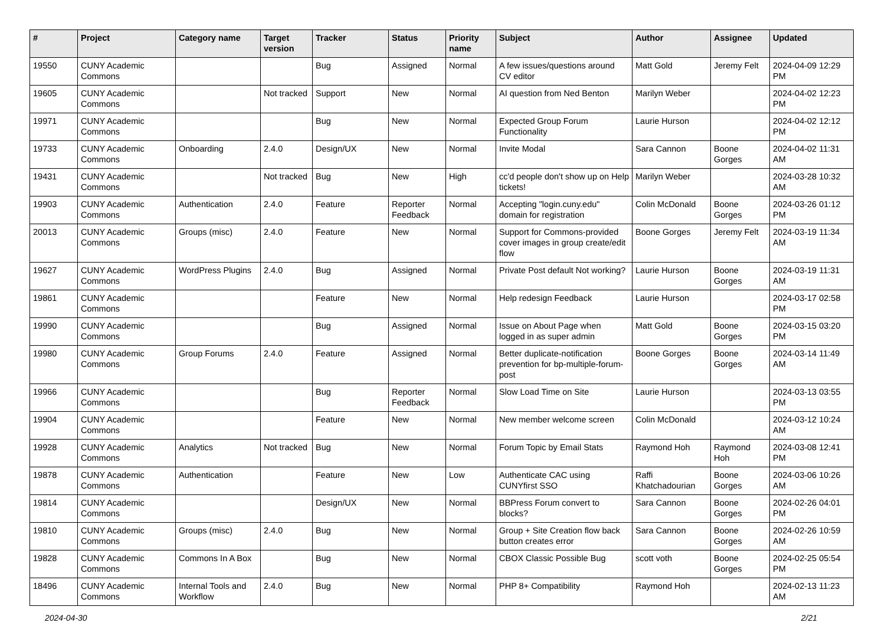| # | Project | Category name | Target version | Tracker | Status | Priority name | Subject | Author | Assignee | Updated |
| --- | --- | --- | --- | --- | --- | --- | --- | --- | --- | --- |
| 19550 | CUNY Academic Commons | | | Bug | Assigned | Normal | A few issues/questions around CV editor | Matt Gold | Jeremy Felt | 2024-04-09 12:29 PM |
| 19605 | CUNY Academic Commons | | Not tracked | Support | New | Normal | AI question from Ned Benton | Marilyn Weber | | 2024-04-02 12:23 PM |
| 19971 | CUNY Academic Commons | | | Bug | New | Normal | Expected Group Forum Functionality | Laurie Hurson | | 2024-04-02 12:12 PM |
| 19733 | CUNY Academic Commons | Onboarding | 2.4.0 | Design/UX | New | Normal | Invite Modal | Sara Cannon | Boone Gorges | 2024-04-02 11:31 AM |
| 19431 | CUNY Academic Commons | | Not tracked | Bug | New | High | cc'd people don't show up on Help tickets! | Marilyn Weber | | 2024-03-28 10:32 AM |
| 19903 | CUNY Academic Commons | Authentication | 2.4.0 | Feature | Reporter Feedback | Normal | Accepting "login.cuny.edu" domain for registration | Colin McDonald | Boone Gorges | 2024-03-26 01:12 PM |
| 20013 | CUNY Academic Commons | Groups (misc) | 2.4.0 | Feature | New | Normal | Support for Commons-provided cover images in group create/edit flow | Boone Gorges | Jeremy Felt | 2024-03-19 11:34 AM |
| 19627 | CUNY Academic Commons | WordPress Plugins | 2.4.0 | Bug | Assigned | Normal | Private Post default Not working? | Laurie Hurson | Boone Gorges | 2024-03-19 11:31 AM |
| 19861 | CUNY Academic Commons | | | Feature | New | Normal | Help redesign Feedback | Laurie Hurson | | 2024-03-17 02:58 PM |
| 19990 | CUNY Academic Commons | | | Bug | Assigned | Normal | Issue on About Page when logged in as super admin | Matt Gold | Boone Gorges | 2024-03-15 03:20 PM |
| 19980 | CUNY Academic Commons | Group Forums | 2.4.0 | Feature | Assigned | Normal | Better duplicate-notification prevention for bp-multiple-forum-post | Boone Gorges | Boone Gorges | 2024-03-14 11:49 AM |
| 19966 | CUNY Academic Commons | | | Bug | Reporter Feedback | Normal | Slow Load Time on Site | Laurie Hurson | | 2024-03-13 03:55 PM |
| 19904 | CUNY Academic Commons | | | Feature | New | Normal | New member welcome screen | Colin McDonald | | 2024-03-12 10:24 AM |
| 19928 | CUNY Academic Commons | Analytics | Not tracked | Bug | New | Normal | Forum Topic by Email Stats | Raymond Hoh | Raymond Hoh | 2024-03-08 12:41 PM |
| 19878 | CUNY Academic Commons | Authentication | | Feature | New | Low | Authenticate CAC using CUNYfirst SSO | Raffi Khatchadourian | Boone Gorges | 2024-03-06 10:26 AM |
| 19814 | CUNY Academic Commons | | | Design/UX | New | Normal | BBPress Forum convert to blocks? | Sara Cannon | Boone Gorges | 2024-02-26 04:01 PM |
| 19810 | CUNY Academic Commons | Groups (misc) | 2.4.0 | Bug | New | Normal | Group + Site Creation flow back button creates error | Sara Cannon | Boone Gorges | 2024-02-26 10:59 AM |
| 19828 | CUNY Academic Commons | Commons In A Box | | Bug | New | Normal | CBOX Classic Possible Bug | scott voth | Boone Gorges | 2024-02-25 05:54 PM |
| 18496 | CUNY Academic Commons | Internal Tools and Workflow | 2.4.0 | Bug | New | Normal | PHP 8+ Compatibility | Raymond Hoh | | 2024-02-13 11:23 AM |
2024-04-30 2/21